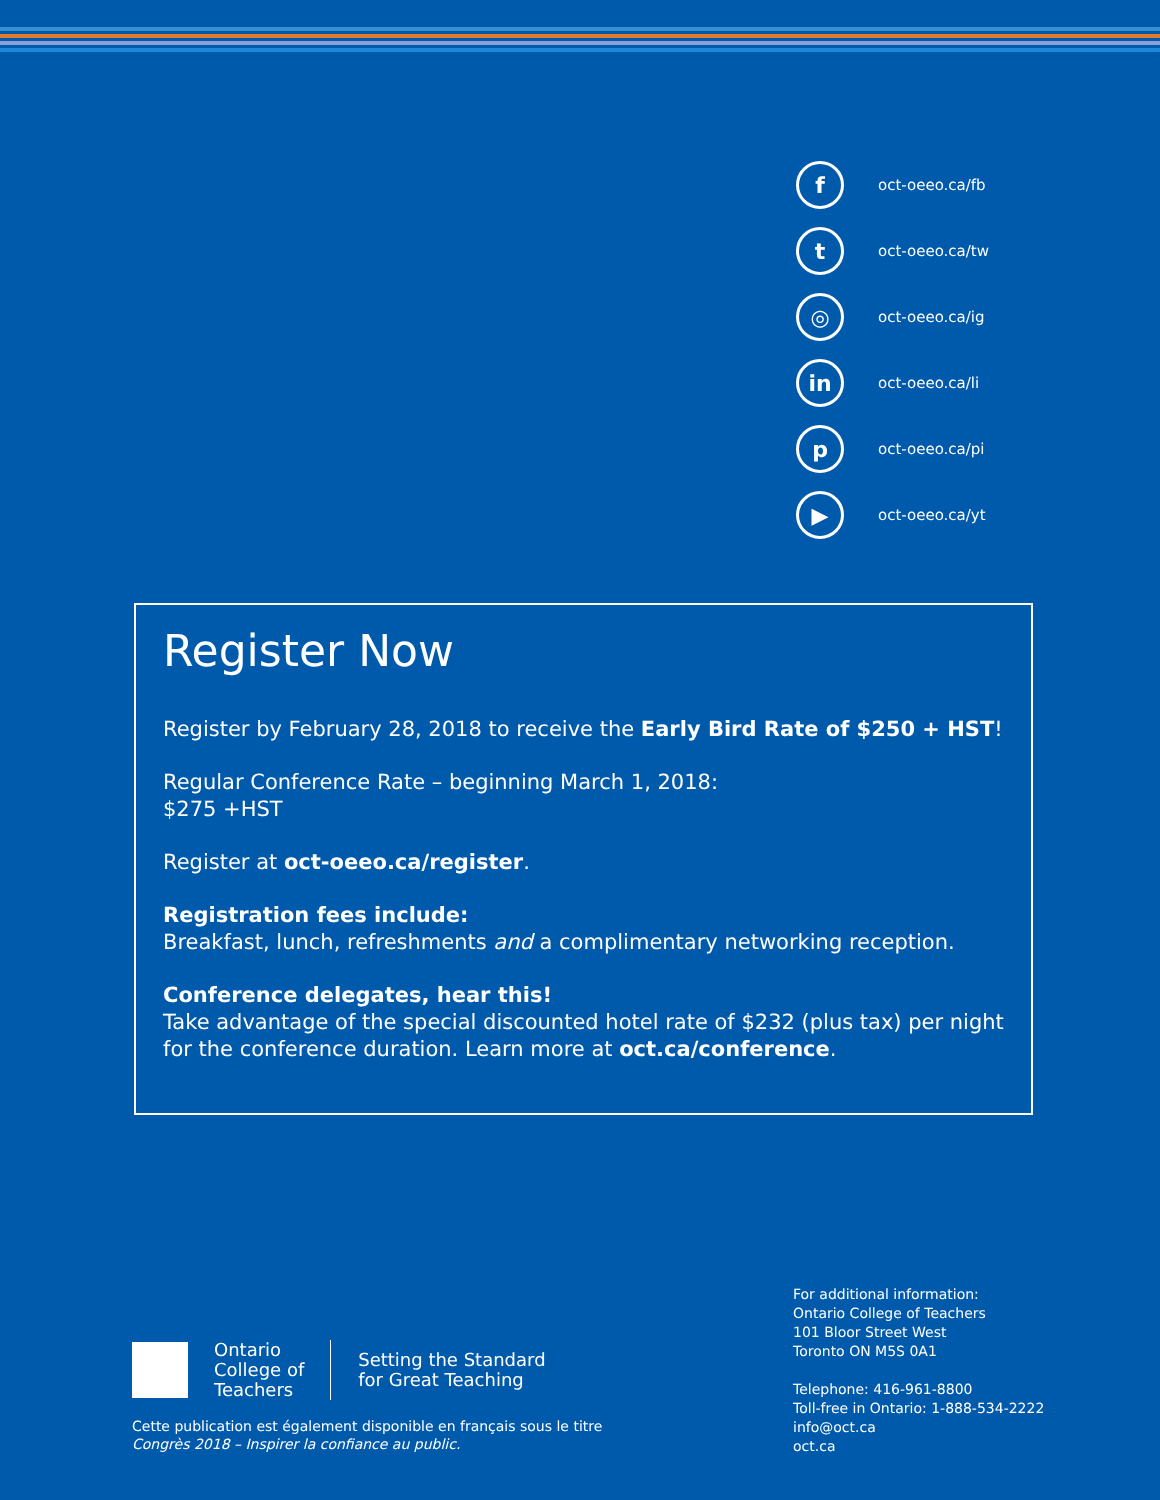f
oct-oeeo.ca/fb
t
oct-oeeo.ca/tw
◎
oct-oeeo.ca/ig
in
oct-oeeo.ca/li
p
oct-oeeo.ca/pi
▶
oct-oeeo.ca/yt
Register Now
Register by February 28, 2018 to receive the Early Bird Rate of $250 + HST!
Regular Conference Rate – beginning March 1, 2018:
$275 +HST
Register at oct-oeeo.ca/register.
Registration fees include:
Breakfast, lunch, refreshments and a complimentary networking reception.
Conference delegates, hear this!
Take advantage of the special discounted hotel rate of $232 (plus tax) per night for the conference duration. Learn more at oct.ca/conference.
Ontario
College of
Teachers
Setting the Standard
for Great Teaching
Cette publication est également disponible en français sous le titre
Congrès 2018 – Inspirer la confiance au public.
For additional information:
Ontario College of Teachers
101 Bloor Street West
Toronto ON M5S 0A1
Telephone: 416-961-8800
Toll-free in Ontario: 1-888-534-2222
info@oct.ca
oct.ca